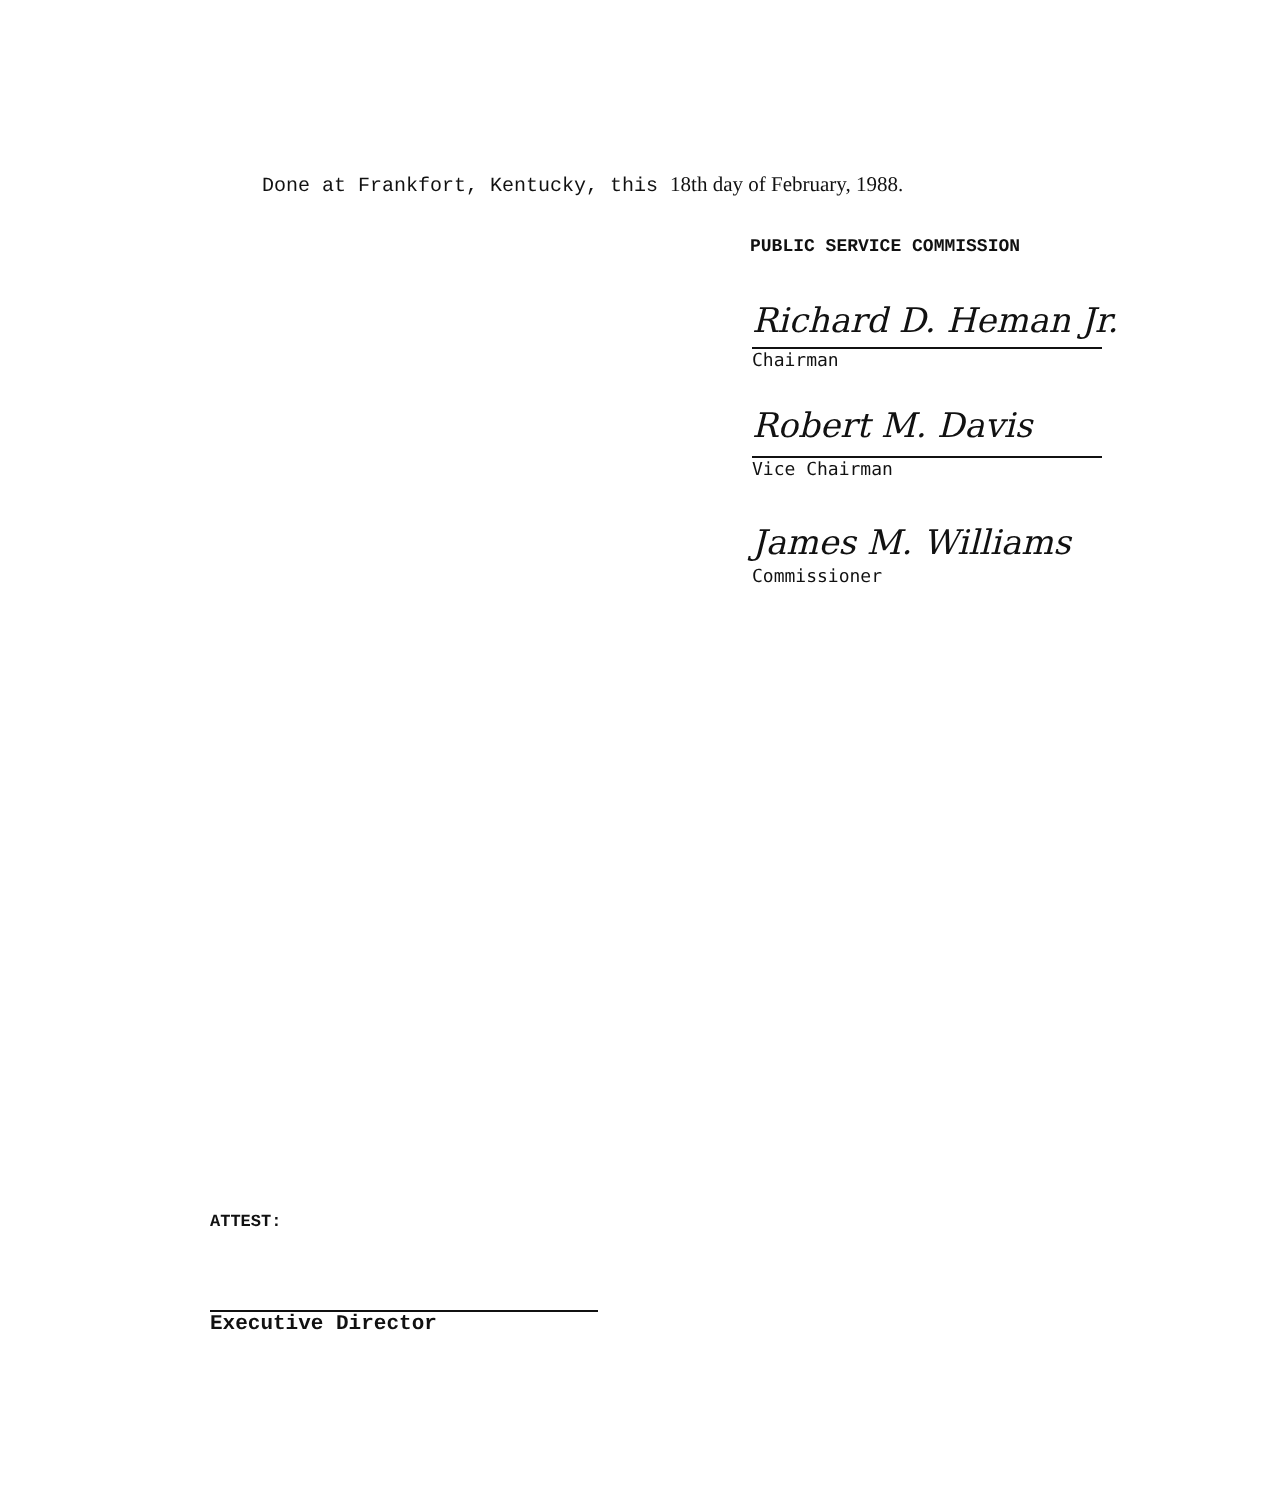Done at Frankfort, Kentucky, this 18th day of February, 1988.
PUBLIC SERVICE COMMISSION
Richard D. Heman Jr.
Chairman
Robert M. Davis
Vice Chairman
James M. Williams
Commissioner
ATTEST:
Executive Director